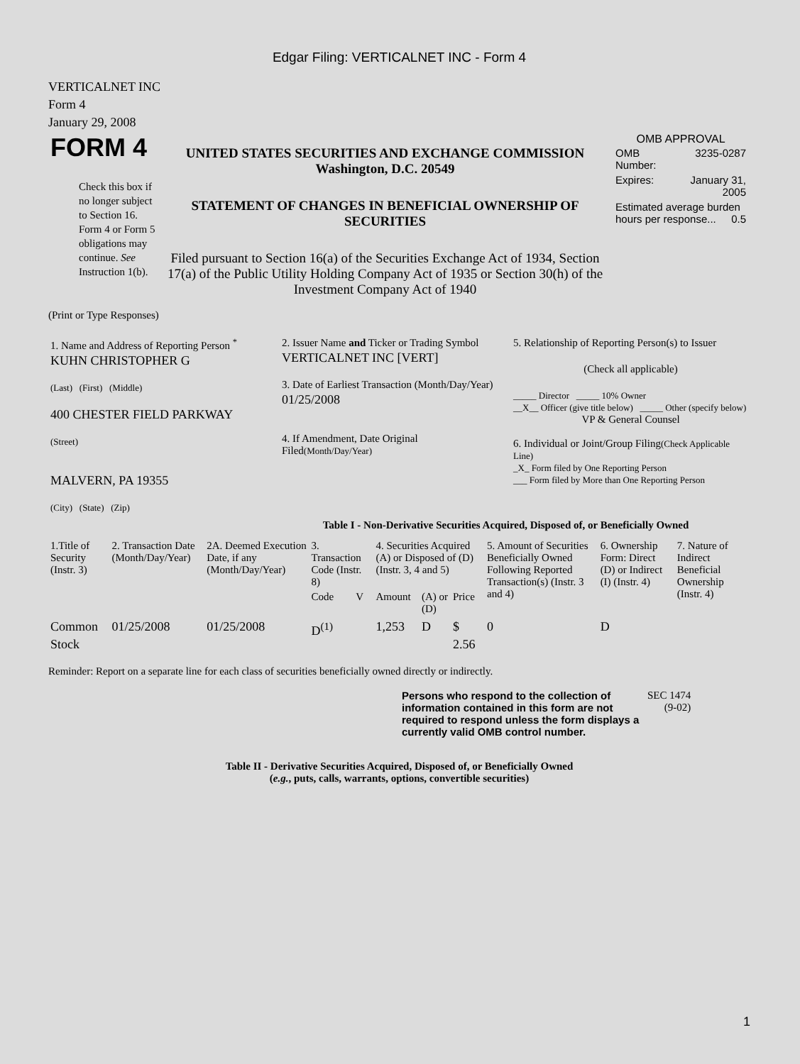Edgar Filing: VERTICALNET INC - Form 4
VERTICALNET INC
Form 4
January 29, 2008
| FORM 4 Check this box if no longer subject to Section 16. Form 4 or Form 5 obligations may continue. See Instruction 1(b). | UNITED STATES SECURITIES AND EXCHANGE COMMISSION Washington, D.C. 20549 STATEMENT OF CHANGES IN BENEFICIAL OWNERSHIP OF SECURITIES Filed pursuant to Section 16(a) of the Securities Exchange Act of 1934, Section 17(a) of the Public Utility Holding Company Act of 1935 or Section 30(h) of the Investment Company Act of 1940 | OMB APPROVAL / OMB Number: / 3235-0287 / / Expires: / January 31, 2005 / / Estimated average burden hours per response... 0.5 / / |
(Print or Type Responses)
| 1. Name and Address of Reporting Person <sup>*</sup> KUHN CHRISTOPHER G (Last) (First) (Middle) 400 CHESTER FIELD PARKWAY (Street) MALVERN, PA 19355 (City) (State) (Zip) | 2. Issuer Name and Ticker or Trading Symbol VERTICALNET INC [VERT] 3. Date of Earliest Transaction (Month/Day/Year) 01/25/2008 4. If Amendment, Date Original Filed (Month/Day/Year) | 5. Relationship of Reporting Person(s) to Issuer (Check all applicable) _____ Director _____ 10% Owner __X__ Officer (give title below) _____ Other (specify below) VP & General Counsel 6. Individual or Joint/Group Filing (Check Applicable Line) _X_ Form filed by One Reporting Person ___ Form filed by More than One Reporting Person |
Table I - Non-Derivative Securities Acquired, Disposed of, or Beneficially Owned
| 1.Title of Security (Instr. 3) | 2. Transaction Date (Month/Day/Year) | 2A. Deemed Execution Date, if any (Month/Day/Year) | 3. Transaction Code (Instr. 8) | | 4. Securities Acquired (A) or Disposed of (D) (Instr. 3, 4 and 5) | | | 5. Amount of Securities Beneficially Owned Following Reported Transaction(s) (Instr. 3 and 4) | 6. Ownership Form: Direct (D) or Indirect (I) (Instr. 4) | 7. Nature of Indirect Beneficial Ownership (Instr. 4) |
| --- | --- | --- | --- | --- | --- | --- | --- | --- | --- | --- |
| | | | Code | V | Amount | (A) or (D) | Price | | | |
| Common Stock | 01/25/2008 | 01/25/2008 | D<sup>(1)</sup> | | 1,253 | D | $ 2.56 | 0 | D | |
Reminder: Report on a separate line for each class of securities beneficially owned directly or indirectly.
| Persons who respond to the collection of information contained in this form are not required to respond unless the form displays a currently valid OMB control number. | SEC 1474 (9-02) |
Table II - Derivative Securities Acquired, Disposed of, or Beneficially Owned
(e.g., puts, calls, warrants, options, convertible securities)
1